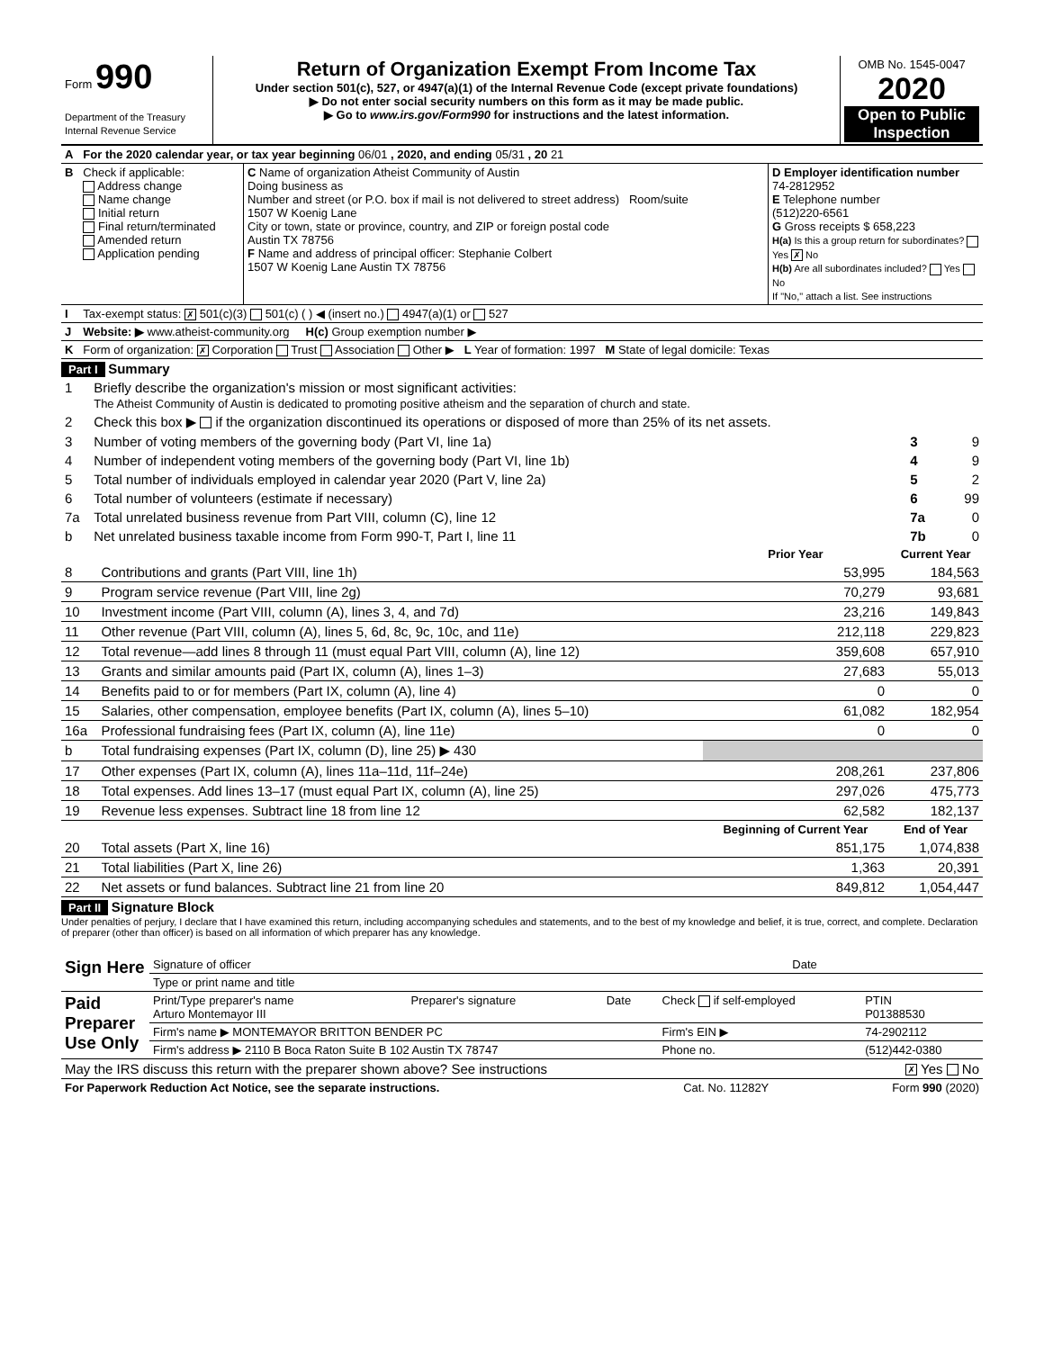| Form 990 Department of the Treasury Internal Revenue Service | Return of Organization Exempt From Income Tax Under section 501(c), 527, or 4947(a)(1) of the Internal Revenue Code (except private foundations) ▶ Do not enter social security numbers on this form as it may be made public. ▶ Go to www.irs.gov/Form990 for instructions and the latest information. | OMB No. 1545-0047 2020 Open to Public Inspection |
| A | For the 2020 calendar year, or tax year beginning 06/01 , 2020, and ending 05/31 , 20 21 | | |
| B | Check if applicable: Address change Name change Initial return Final return/terminated Amended return Application pending | C Name of organization Atheist Community of Austin Doing business as Number and street (or P.O. box if mail is not delivered to street address) Room/suite 1507 W Koenig Lane City or town, state or province, country, and ZIP or foreign postal code Austin TX 78756 F Name and address of principal officer: Stephanie Colbert 1507 W Koenig Lane Austin TX 78756 | D Employer identification number 74-2812952 E Telephone number (512)220-6561 G Gross receipts $ 658,223 H(a) Is this a group return for subordinates? Yes ✗ No H(b) Are all subordinates included? Yes No If "No," attach a list. See instructions |
| I | Tax-exempt status: ✗ 501(c)(3) 501(c) ( ) ◀ (insert no.) 4947(a)(1) or 527 | | |
| J | Website: ▶ www.atheist-community.org H(c) Group exemption number ▶ | | |
| K | Form of organization: ✗ Corporation Trust Association Other ▶ L Year of formation: 1997 M State of legal domicile: Texas | | |
Part I Summary
| 1 | Briefly describe the organization's mission or most significant activities: The Atheist Community of Austin is dedicated to promoting positive atheism and the separation of church and state. | | |
| 2 | Check this box ▶ if the organization discontinued its operations or disposed of more than 25% of its net assets. | | |
| 3 | Number of voting members of the governing body (Part VI, line 1a) | 3 | 9 |
| 4 | Number of independent voting members of the governing body (Part VI, line 1b) | 4 | 9 |
| 5 | Total number of individuals employed in calendar year 2020 (Part V, line 2a) | 5 | 2 |
| 6 | Total number of volunteers (estimate if necessary) | 6 | 99 |
| 7a | Total unrelated business revenue from Part VIII, column (C), line 12 | 7a | 0 |
| b | Net unrelated business taxable income from Form 990-T, Part I, line 11 | 7b | 0 |
| | | Prior Year | Current Year |
| --- | --- | --- | --- |
| 8 | Contributions and grants (Part VIII, line 1h) | 53,995 | 184,563 |
| 9 | Program service revenue (Part VIII, line 2g) | 70,279 | 93,681 |
| 10 | Investment income (Part VIII, column (A), lines 3, 4, and 7d) | 23,216 | 149,843 |
| 11 | Other revenue (Part VIII, column (A), lines 5, 6d, 8c, 9c, 10c, and 11e) | 212,118 | 229,823 |
| 12 | Total revenue—add lines 8 through 11 (must equal Part VIII, column (A), line 12) | 359,608 | 657,910 |
| 13 | Grants and similar amounts paid (Part IX, column (A), lines 1–3) | 27,683 | 55,013 |
| 14 | Benefits paid to or for members (Part IX, column (A), line 4) | 0 | 0 |
| 15 | Salaries, other compensation, employee benefits (Part IX, column (A), lines 5–10) | 61,082 | 182,954 |
| 16a | Professional fundraising fees (Part IX, column (A), line 11e) | 0 | 0 |
| b | Total fundraising expenses (Part IX, column (D), line 25) ▶ 430 | | |
| 17 | Other expenses (Part IX, column (A), lines 11a–11d, 11f–24e) | 208,261 | 237,806 |
| 18 | Total expenses. Add lines 13–17 (must equal Part IX, column (A), line 25) | 297,026 | 475,773 |
| 19 | Revenue less expenses. Subtract line 18 from line 12 | 62,582 | 182,137 |
| | | Beginning of Current Year | End of Year |
| 20 | Total assets (Part X, line 16) | 851,175 | 1,074,838 |
| 21 | Total liabilities (Part X, line 26) | 1,363 | 20,391 |
| 22 | Net assets or fund balances. Subtract line 21 from line 20 | 849,812 | 1,054,447 |
Part II Signature Block
Under penalties of perjury, I declare that I have examined this return, including accompanying schedules and statements, and to the best of my knowledge and belief, it is true, correct, and complete. Declaration of preparer (other than officer) is based on all information of which preparer has any knowledge.
| Sign Here | Signature of officer | Date |
| | Type or print name and title | |
| Paid Preparer Use Only | Print/Type preparer's name Arturo Montemayor III | Preparer's signature | Date | Check if self-employed | PTIN P01388530 |
| | Firm's name ▶ MONTEMAYOR BRITTON BENDER PC | | | Firm's EIN ▶ | 74-2902112 |
| | Firm's address ▶ 2110 B Boca Raton Suite B 102 Austin TX 78747 | | | Phone no. | (512)442-0380 |
| May the IRS discuss this return with the preparer shown above? See instructions | ✗ Yes No |
| For Paperwork Reduction Act Notice, see the separate instructions. | Cat. No. 11282Y | Form 990 (2020) |